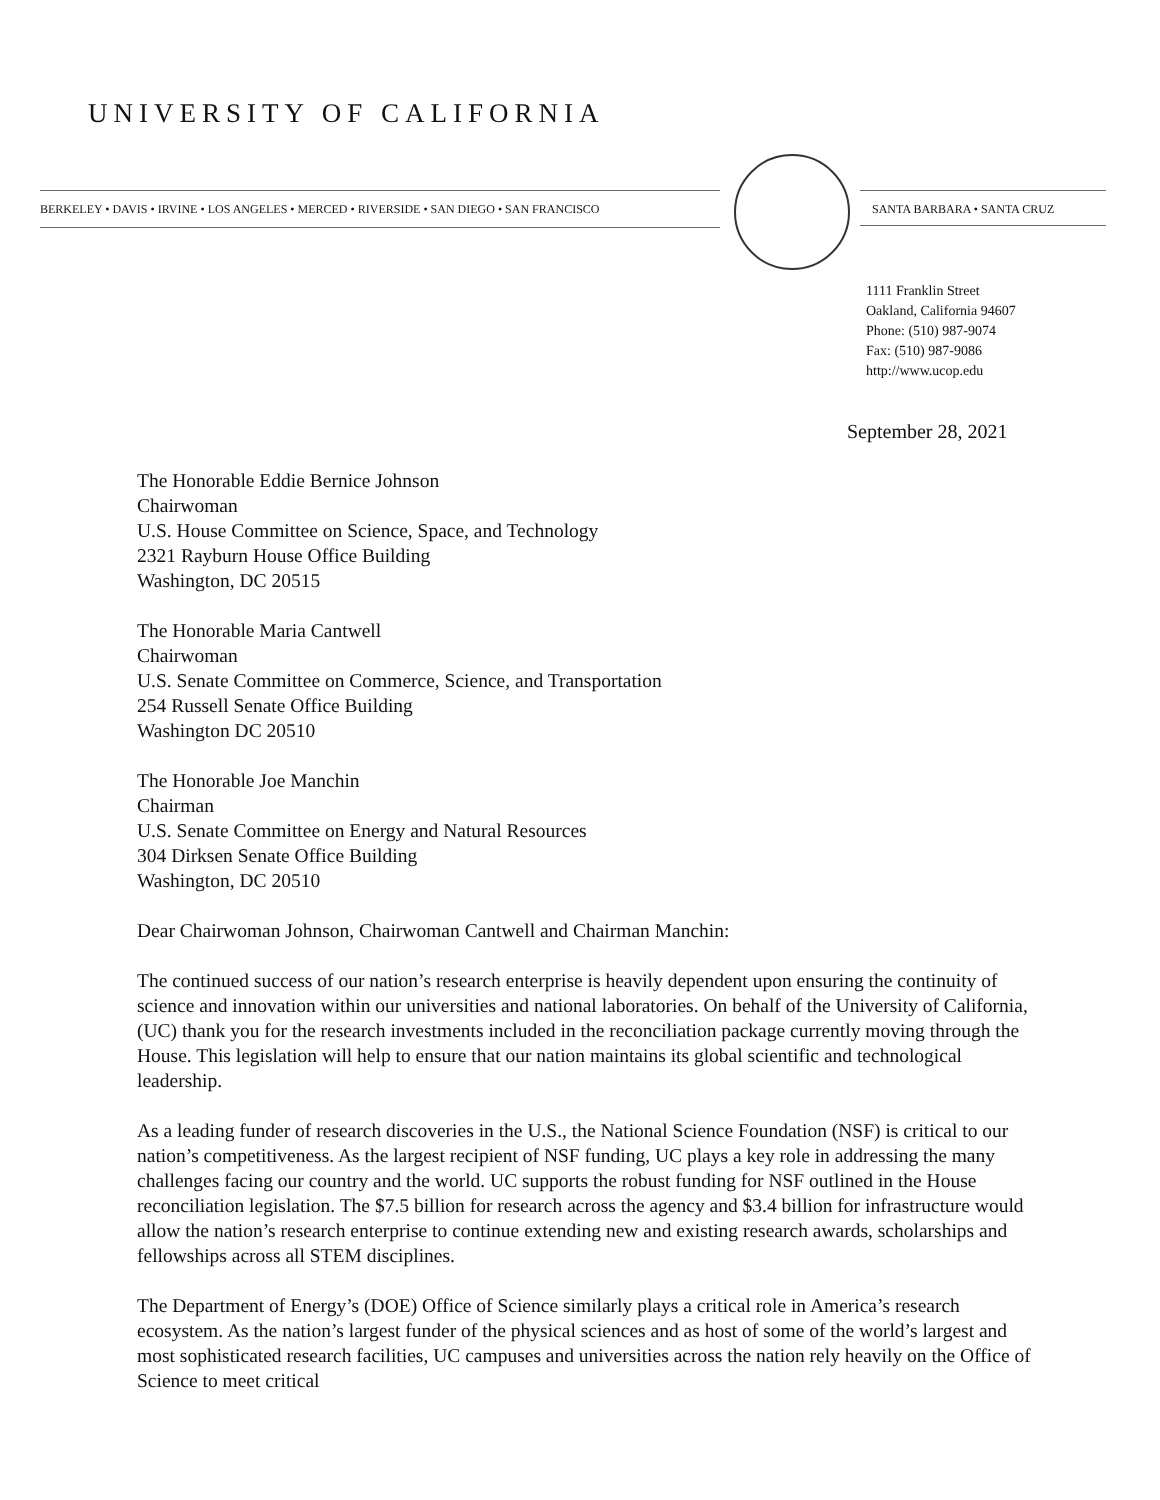UNIVERSITY OF CALIFORNIA
BERKELEY • DAVIS • IRVINE • LOS ANGELES • MERCED • RIVERSIDE • SAN DIEGO • SAN FRANCISCO SANTA BARBARA • SANTA CRUZ
1111 Franklin Street
Oakland, California 94607
Phone: (510) 987-9074
Fax: (510) 987-9086
http://www.ucop.edu
September 28, 2021
The Honorable Eddie Bernice Johnson
Chairwoman
U.S. House Committee on Science, Space, and Technology
2321 Rayburn House Office Building
Washington, DC 20515
The Honorable Maria Cantwell
Chairwoman
U.S. Senate Committee on Commerce, Science, and Transportation
254 Russell Senate Office Building
Washington DC 20510
The Honorable Joe Manchin
Chairman
U.S. Senate Committee on Energy and Natural Resources
304 Dirksen Senate Office Building
Washington, DC 20510
Dear Chairwoman Johnson, Chairwoman Cantwell and Chairman Manchin:
The continued success of our nation’s research enterprise is heavily dependent upon ensuring the continuity of science and innovation within our universities and national laboratories. On behalf of the University of California, (UC) thank you for the research investments included in the reconciliation package currently moving through the House. This legislation will help to ensure that our nation maintains its global scientific and technological leadership.
As a leading funder of research discoveries in the U.S., the National Science Foundation (NSF) is critical to our nation’s competitiveness. As the largest recipient of NSF funding, UC plays a key role in addressing the many challenges facing our country and the world. UC supports the robust funding for NSF outlined in the House reconciliation legislation. The $7.5 billion for research across the agency and $3.4 billion for infrastructure would allow the nation’s research enterprise to continue extending new and existing research awards, scholarships and fellowships across all STEM disciplines.
The Department of Energy’s (DOE) Office of Science similarly plays a critical role in America’s research ecosystem. As the nation’s largest funder of the physical sciences and as host of some of the world’s largest and most sophisticated research facilities, UC campuses and universities across the nation rely heavily on the Office of Science to meet critical